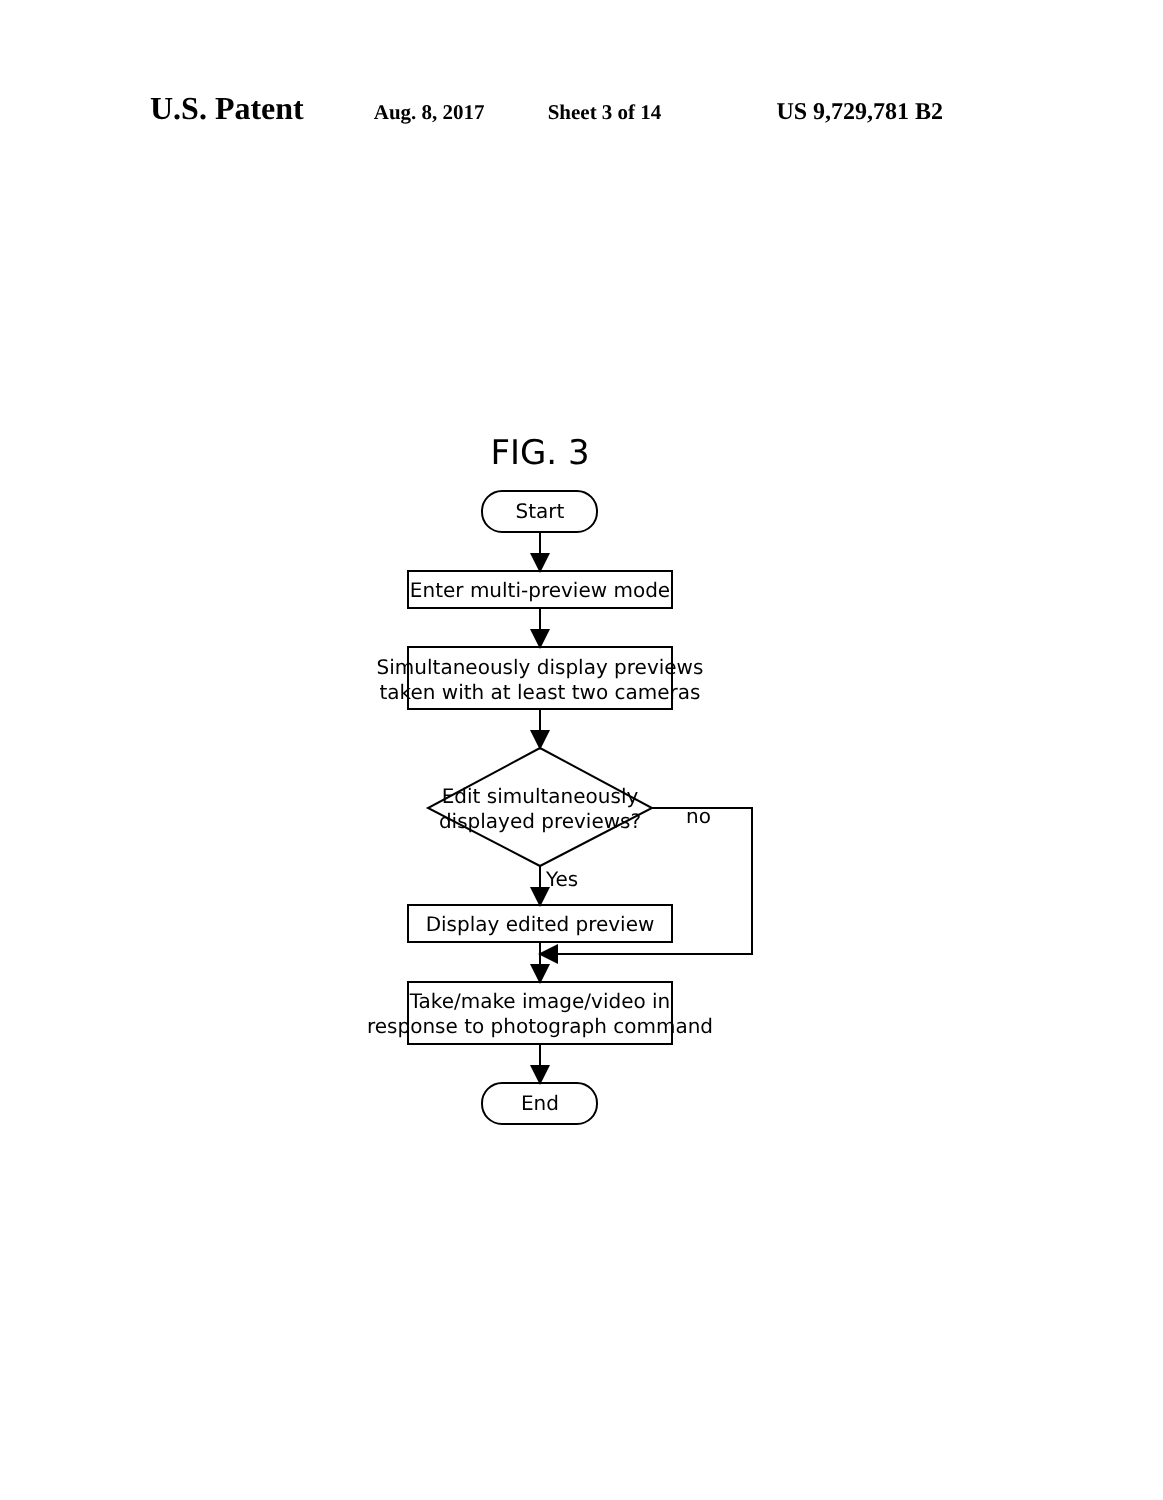U.S. Patent Aug. 8, 2017 Sheet 3 of 14 US 9,729,781 B2
FIG. 3
Start
Enter multi-preview mode
Simultaneously display previews
taken with at least two cameras
Edit simultaneously
displayed previews?
no
Yes
Display edited preview
Take/make image/video in
response to photograph command
End